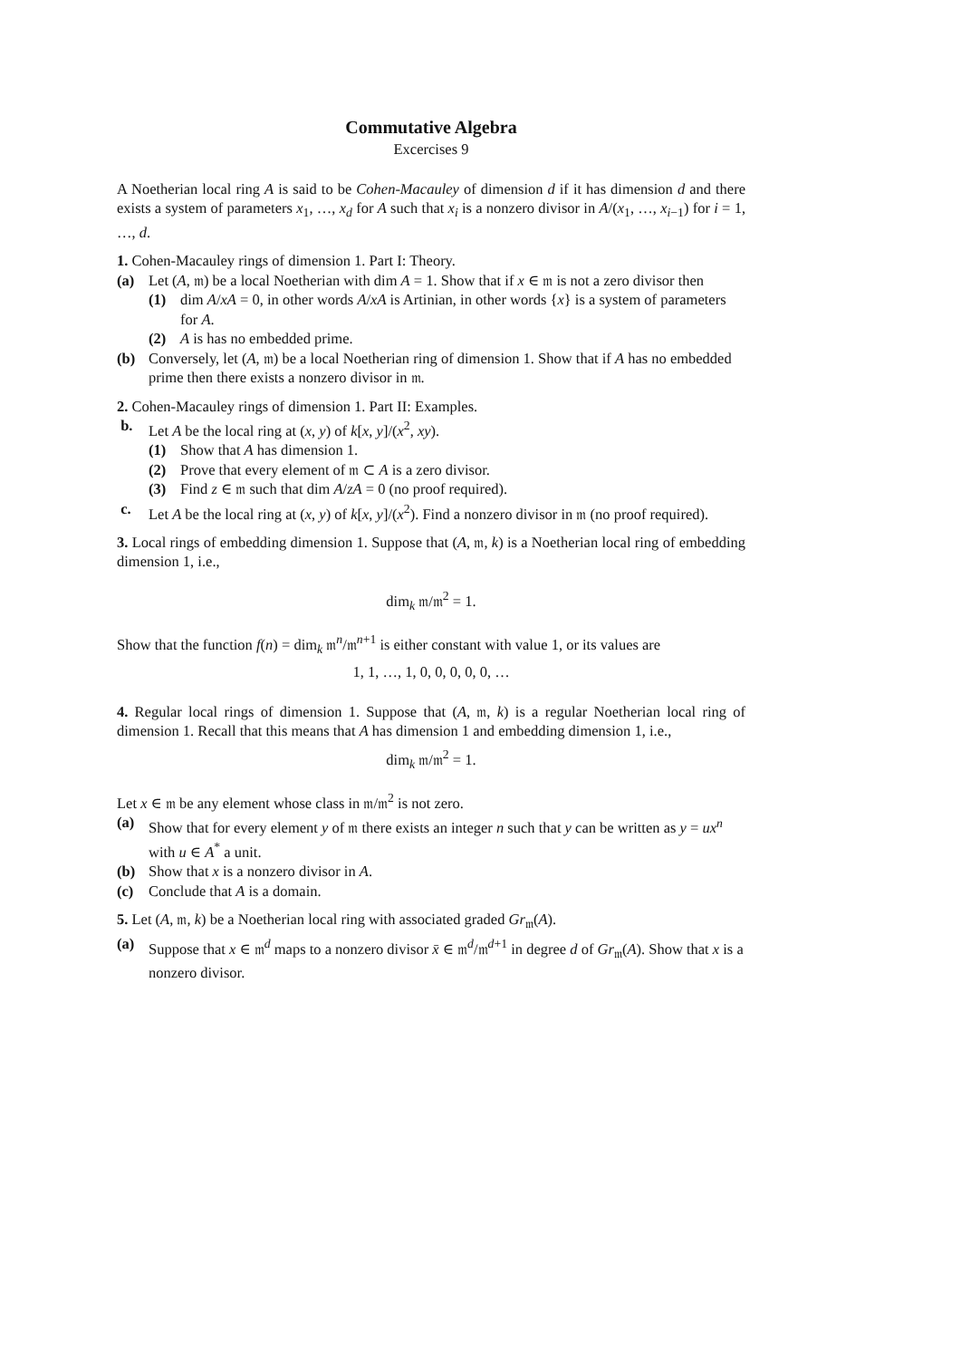Commutative Algebra
Excercises 9
A Noetherian local ring A is said to be Cohen-Macauley of dimension d if it has dimension d and there exists a system of parameters x<sub>1</sub>, …, x<sub>d</sub> for A such that x<sub>i</sub> is a nonzero divisor in A/(x<sub>1</sub>, …, x<sub>i−1</sub>) for i = 1, …, d.
1. Cohen-Macauley rings of dimension 1. Part I: Theory.
(a) Let (A, 𝔪) be a local Noetherian with dim A = 1. Show that if x ∈ 𝔪 is not a zero divisor then
(1) dim A/xA = 0, in other words A/xA is Artinian, in other words {x} is a system of parameters for A.
(2) A is has no embedded prime.
(b) Conversely, let (A, 𝔪) be a local Noetherian ring of dimension 1. Show that if A has no embedded prime then there exists a nonzero divisor in 𝔪.
2. Cohen-Macauley rings of dimension 1. Part II: Examples.
b. Let A be the local ring at (x, y) of k[x, y]/(x<sup>2</sup>, xy).
(1) Show that A has dimension 1.
(2) Prove that every element of 𝔪 ⊂ A is a zero divisor.
(3) Find z ∈ 𝔪 such that dim A/zA = 0 (no proof required).
c. Let A be the local ring at (x, y) of k[x, y]/(x<sup>2</sup>). Find a nonzero divisor in 𝔪 (no proof required).
3. Local rings of embedding dimension 1. Suppose that (A, 𝔪, k) is a Noetherian local ring of embedding dimension 1, i.e.,
dim<sub>k</sub> 𝔪/𝔪<sup>2</sup> = 1.
Show that the function f(n) = dim<sub>k</sub> 𝔪<sup>n</sup>/𝔪<sup>n+1</sup> is either constant with value 1, or its values are
1, 1, …, 1, 0, 0, 0, 0, 0, …
4. Regular local rings of dimension 1. Suppose that (A, 𝔪, k) is a regular Noetherian local ring of dimension 1. Recall that this means that A has dimension 1 and embedding dimension 1, i.e.,
dim<sub>k</sub> 𝔪/𝔪<sup>2</sup> = 1.
Let x ∈ 𝔪 be any element whose class in 𝔪/𝔪<sup>2</sup> is not zero.
(a) Show that for every element y of 𝔪 there exists an integer n such that y can be written as y = ux<sup>n</sup> with u ∈ A<sup>*</sup> a unit.
(b) Show that x is a nonzero divisor in A.
(c) Conclude that A is a domain.
5. Let (A, 𝔪, k) be a Noetherian local ring with associated graded Gr<sub>𝔪</sub>(A).
(a) Suppose that x ∈ 𝔪<sup>d</sup> maps to a nonzero divisor x̄ ∈ 𝔪<sup>d</sup>/𝔪<sup>d+1</sup> in degree d of Gr<sub>𝔪</sub>(A). Show that x is a nonzero divisor.